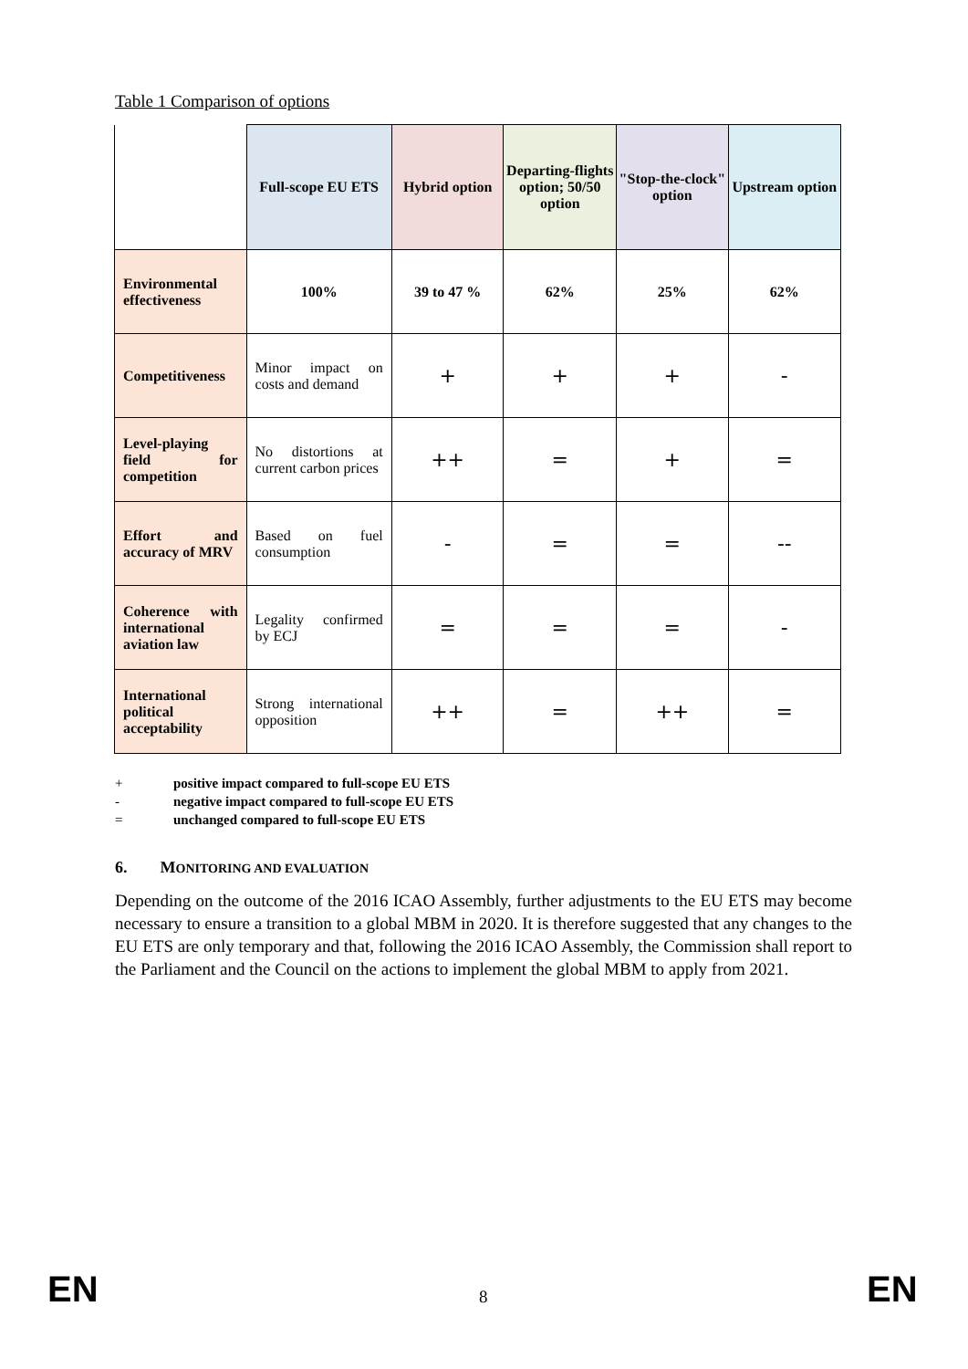Table 1 Comparison of options
| | Full-scope EU ETS | Hybrid option | Departing-flights option; 50/50 option | "Stop-the-clock" option | Upstream option |
| --- | --- | --- | --- | --- | --- |
| Environmental effectiveness | 100% | 39 to 47 % | 62% | 25% | 62% |
| Competitiveness | Minor impact on costs and demand | + | + | + | - |
| Level-playing field for competition | No distortions at current carbon prices | ++ | = | + | = |
| Effort and accuracy of MRV | Based on fuel consumption | - | = | = | -- |
| Coherence with international aviation law | Legality confirmed by ECJ | = | = | = | - |
| International political acceptability | Strong international opposition | ++ | = | ++ | = |
+ positive impact compared to full-scope EU ETS
- negative impact compared to full-scope EU ETS
= unchanged compared to full-scope EU ETS
6. MONITORING AND EVALUATION
Depending on the outcome of the 2016 ICAO Assembly, further adjustments to the EU ETS may become necessary to ensure a transition to a global MBM in 2020. It is therefore suggested that any changes to the EU ETS are only temporary and that, following the 2016 ICAO Assembly, the Commission shall report to the Parliament and the Council on the actions to implement the global MBM to apply from 2021.
EN 8 EN